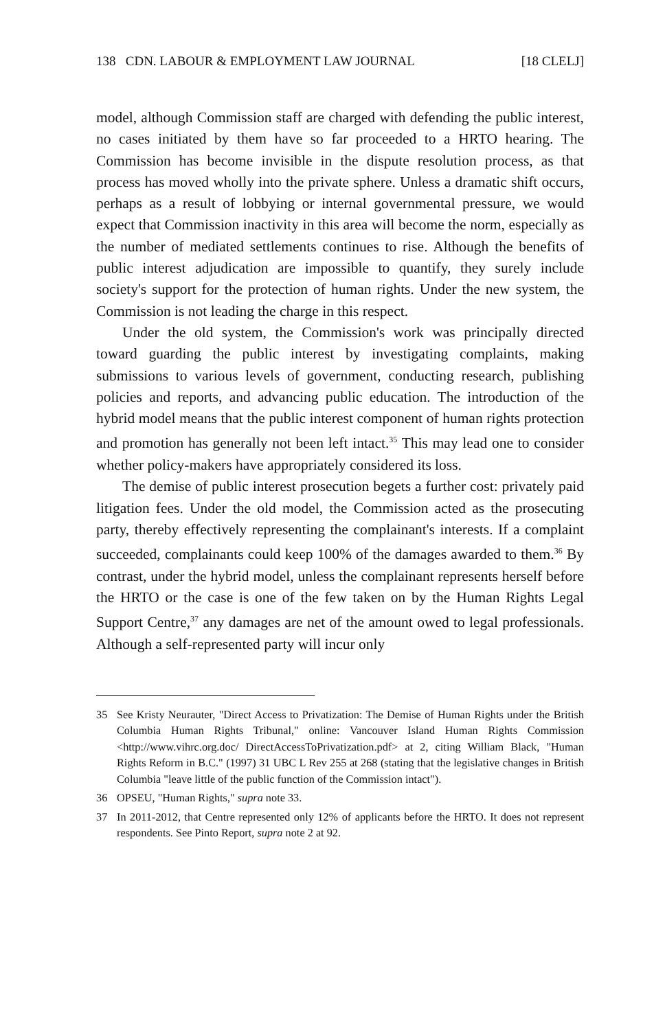138 CDN. LABOUR & EMPLOYMENT LAW JOURNAL [18 CLELJ]
model, although Commission staff are charged with defending the public interest, no cases initiated by them have so far proceeded to a HRTO hearing. The Commission has become invisible in the dispute resolution process, as that process has moved wholly into the private sphere. Unless a dramatic shift occurs, perhaps as a result of lobbying or internal governmental pressure, we would expect that Commission inactivity in this area will become the norm, especially as the number of mediated settlements continues to rise. Although the benefits of public interest adjudication are impossible to quantify, they surely include society's support for the protection of human rights. Under the new system, the Commission is not leading the charge in this respect.
Under the old system, the Commission's work was principally directed toward guarding the public interest by investigating complaints, making submissions to various levels of government, conducting research, publishing policies and reports, and advancing public education. The introduction of the hybrid model means that the public interest component of human rights protection and promotion has generally not been left intact.<sup>35</sup> This may lead one to consider whether policy-makers have appropriately considered its loss.
The demise of public interest prosecution begets a further cost: privately paid litigation fees. Under the old model, the Commission acted as the prosecuting party, thereby effectively representing the complainant's interests. If a complaint succeeded, complainants could keep 100% of the damages awarded to them.<sup>36</sup> By contrast, under the hybrid model, unless the complainant represents herself before the HRTO or the case is one of the few taken on by the Human Rights Legal Support Centre,<sup>37</sup> any damages are net of the amount owed to legal professionals. Although a self-represented party will incur only
35 See Kristy Neurauter, "Direct Access to Privatization: The Demise of Human Rights under the British Columbia Human Rights Tribunal," online: Vancouver Island Human Rights Commission <http://www.vihrc.org.doc/ DirectAccessToPrivatization.pdf> at 2, citing William Black, "Human Rights Reform in B.C." (1997) 31 UBC L Rev 255 at 268 (stating that the legislative changes in British Columbia "leave little of the public function of the Commission intact").
36 OPSEU, "Human Rights," supra note 33.
37 In 2011-2012, that Centre represented only 12% of applicants before the HRTO. It does not represent respondents. See Pinto Report, supra note 2 at 92.